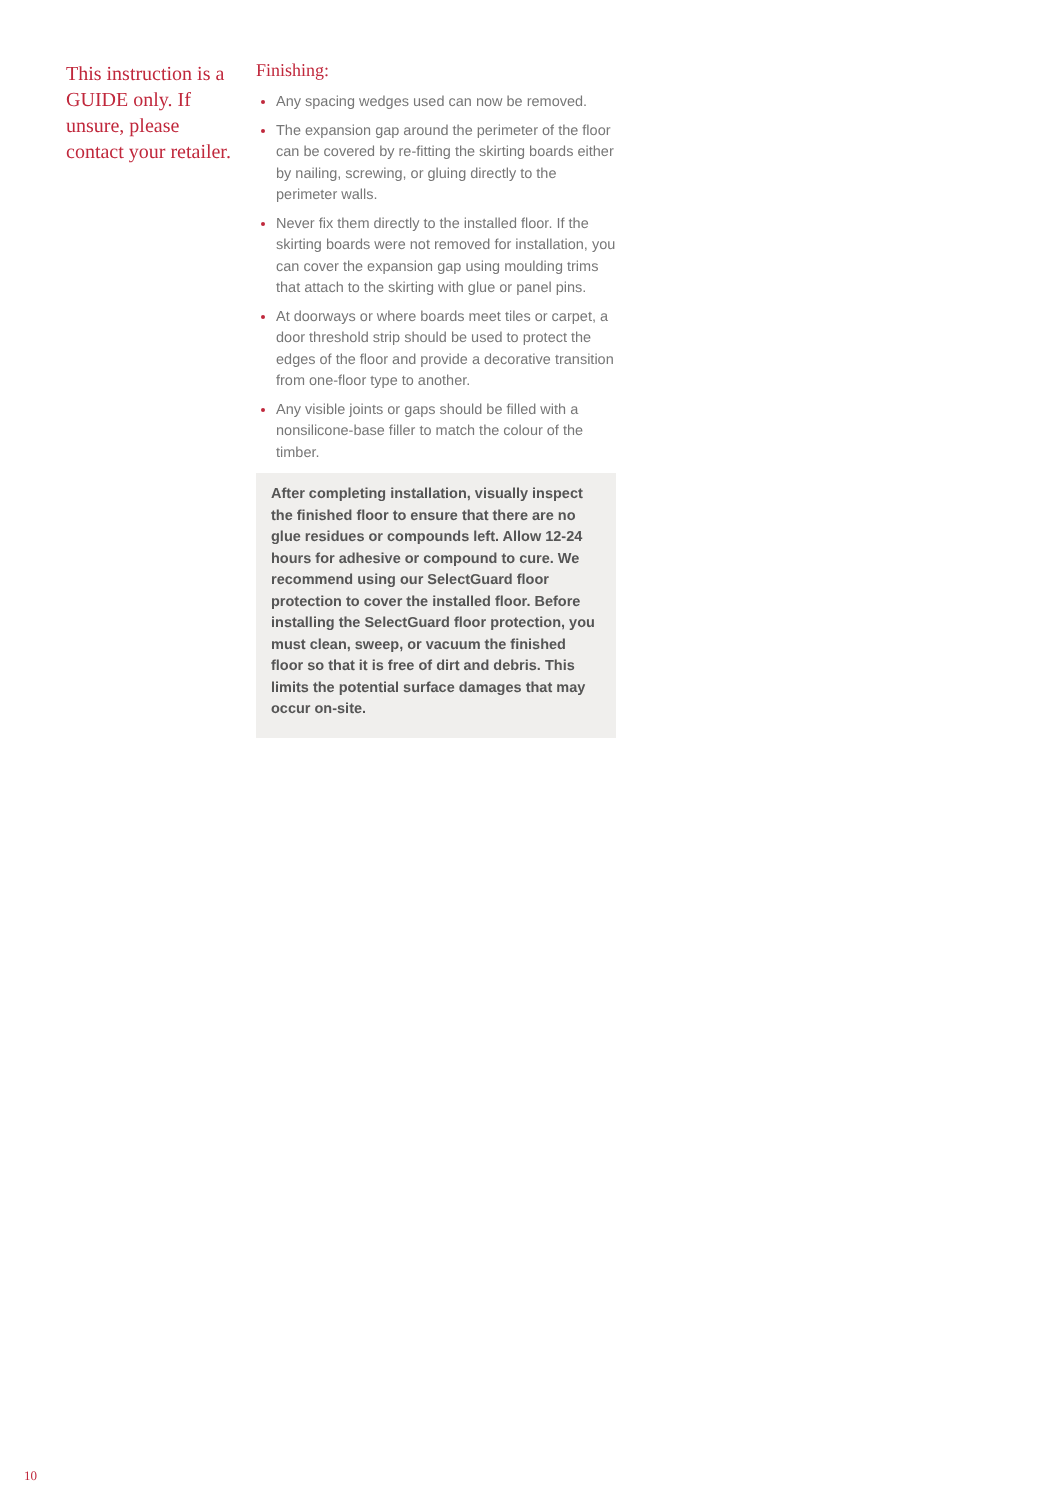This instruction is a GUIDE only. If unsure, please contact your retailer.
Finishing:
Any spacing wedges used can now be removed.
The expansion gap around the perimeter of the floor can be covered by re-fitting the skirting boards either by nailing, screwing, or gluing directly to the perimeter walls.
Never fix them directly to the installed floor. If the skirting boards were not removed for installation, you can cover the expansion gap using moulding trims that attach to the skirting with glue or panel pins.
At doorways or where boards meet tiles or carpet, a door threshold strip should be used to protect the edges of the floor and provide a decorative transition from one-floor type to another.
Any visible joints or gaps should be filled with a nonsilicone-base filler to match the colour of the timber.
After completing installation, visually inspect the finished floor to ensure that there are no glue residues or compounds left. Allow 12-24 hours for adhesive or compound to cure. We recommend using our SelectGuard floor protection to cover the installed floor. Before installing the SelectGuard floor protection, you must clean, sweep, or vacuum the finished floor so that it is free of dirt and debris. This limits the potential surface damages that may occur on-site.
10